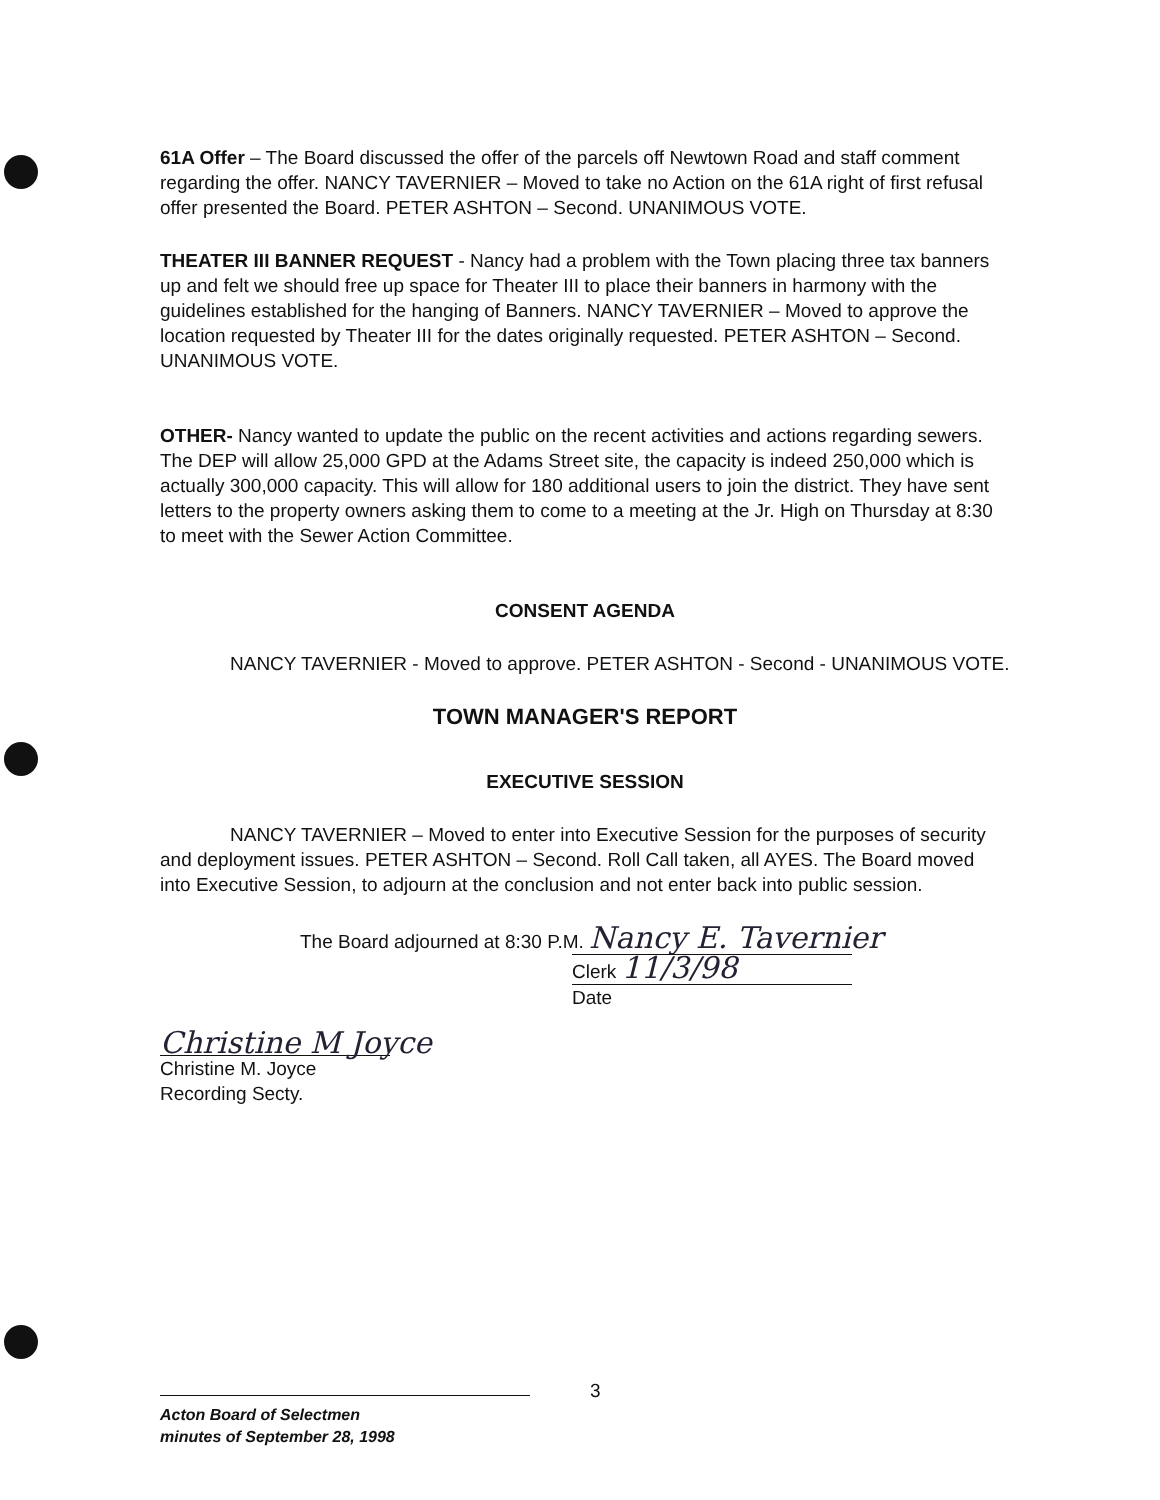61A Offer – The Board discussed the offer of the parcels off Newtown Road and staff comment regarding the offer. NANCY TAVERNIER – Moved to take no Action on the 61A right of first refusal offer presented the Board. PETER ASHTON – Second. UNANIMOUS VOTE.
THEATER III BANNER REQUEST - Nancy had a problem with the Town placing three tax banners up and felt we should free up space for Theater III to place their banners in harmony with the guidelines established for the hanging of Banners. NANCY TAVERNIER – Moved to approve the location requested by Theater III for the dates originally requested. PETER ASHTON – Second. UNANIMOUS VOTE.
OTHER- Nancy wanted to update the public on the recent activities and actions regarding sewers. The DEP will allow 25,000 GPD at the Adams Street site, the capacity is indeed 250,000 which is actually 300,000 capacity. This will allow for 180 additional users to join the district. They have sent letters to the property owners asking them to come to a meeting at the Jr. High on Thursday at 8:30 to meet with the Sewer Action Committee.
CONSENT AGENDA
NANCY TAVERNIER - Moved to approve. PETER ASHTON - Second - UNANIMOUS VOTE.
TOWN MANAGER'S REPORT
EXECUTIVE SESSION
NANCY TAVERNIER – Moved to enter into Executive Session for the purposes of security and deployment issues. PETER ASHTON – Second. Roll Call taken, all AYES. The Board moved into Executive Session, to adjourn at the conclusion and not enter back into public session.
The Board adjourned at 8:30 P.M. Nancy E. Tavernier
Clerk 11/3/98
Date
Christine M Joyce
Christine M. Joyce
Recording Secty.
3
Acton Board of Selectmen
minutes of September 28, 1998